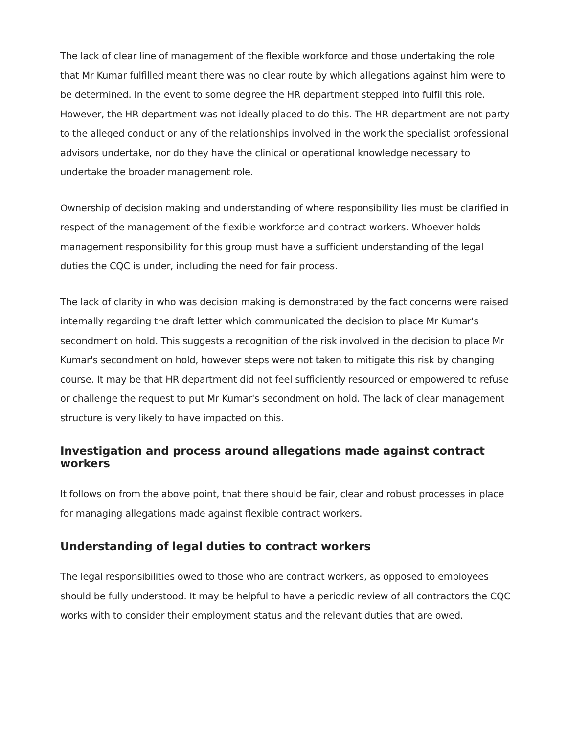The lack of clear line of management of the flexible workforce and those undertaking the role that Mr Kumar fulfilled meant there was no clear route by which allegations against him were to be determined. In the event to some degree the HR department stepped into fulfil this role. However, the HR department was not ideally placed to do this. The HR department are not party to the alleged conduct or any of the relationships involved in the work the specialist professional advisors undertake, nor do they have the clinical or operational knowledge necessary to undertake the broader management role.
Ownership of decision making and understanding of where responsibility lies must be clarified in respect of the management of the flexible workforce and contract workers. Whoever holds management responsibility for this group must have a sufficient understanding of the legal duties the CQC is under, including the need for fair process.
The lack of clarity in who was decision making is demonstrated by the fact concerns were raised internally regarding the draft letter which communicated the decision to place Mr Kumar's secondment on hold. This suggests a recognition of the risk involved in the decision to place Mr Kumar's secondment on hold, however steps were not taken to mitigate this risk by changing course. It may be that HR department did not feel sufficiently resourced or empowered to refuse or challenge the request to put Mr Kumar's secondment on hold. The lack of clear management structure is very likely to have impacted on this.
Investigation and process around allegations made against contract workers
It follows on from the above point, that there should be fair, clear and robust processes in place for managing allegations made against flexible contract workers.
Understanding of legal duties to contract workers
The legal responsibilities owed to those who are contract workers, as opposed to employees should be fully understood. It may be helpful to have a periodic review of all contractors the CQC works with to consider their employment status and the relevant duties that are owed.